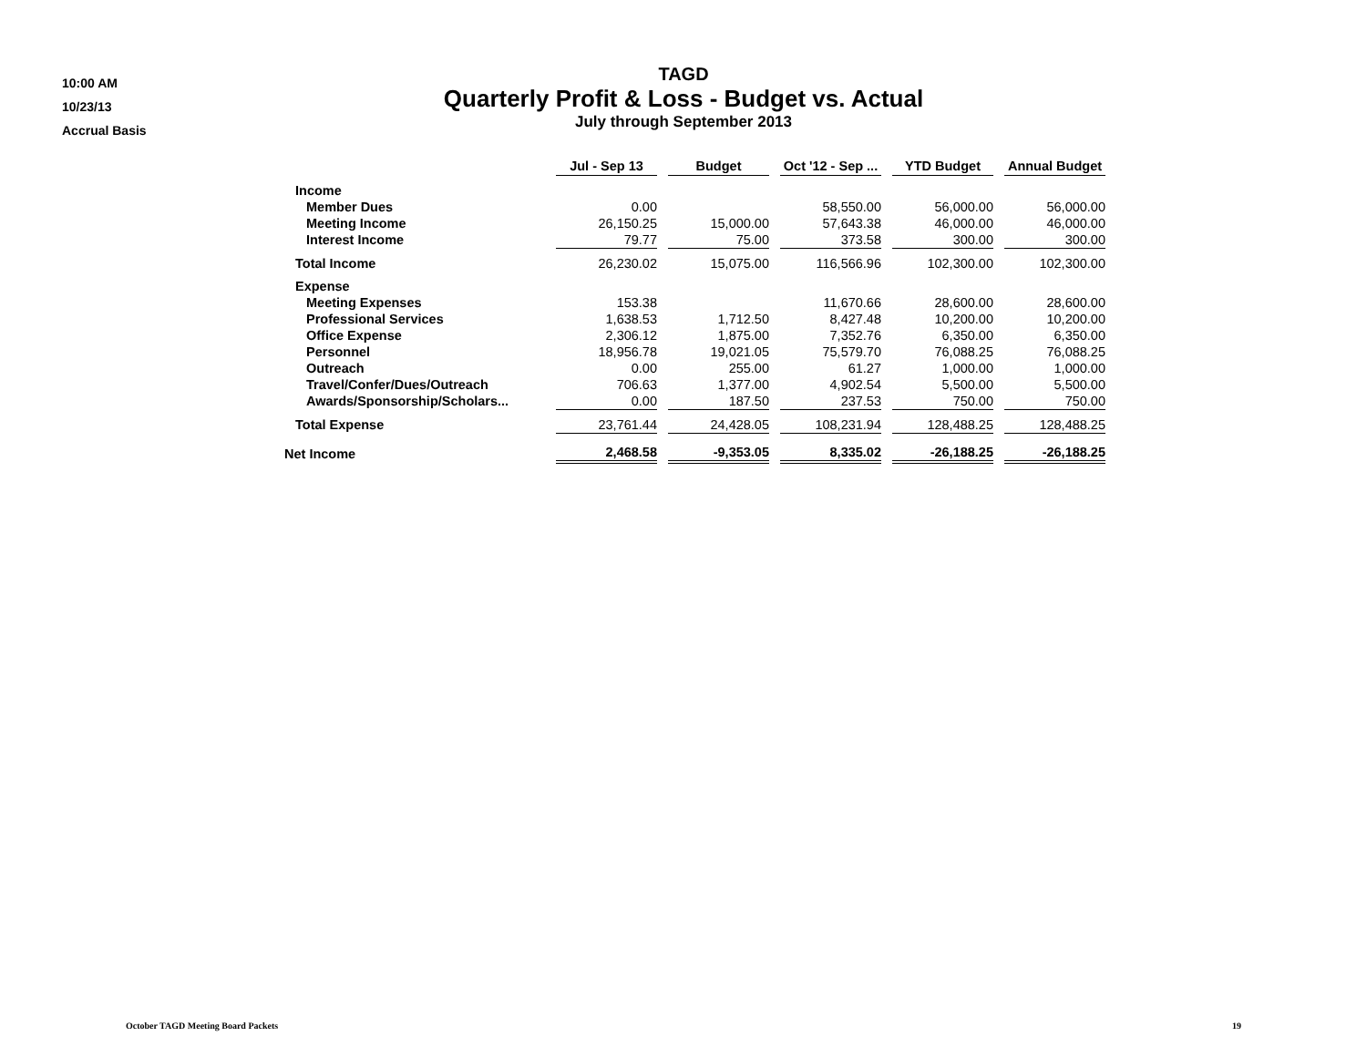10:00 AM
10/23/13
Accrual Basis
TAGD
Quarterly Profit & Loss - Budget vs. Actual
July through September 2013
| | Jul - Sep 13 | Budget | Oct '12 - Sep ... | YTD Budget | Annual Budget |
| --- | --- | --- | --- | --- | --- |
| Income | | | | | |
| Member Dues | 0.00 | | 58,550.00 | 56,000.00 | 56,000.00 |
| Meeting Income | 26,150.25 | 15,000.00 | 57,643.38 | 46,000.00 | 46,000.00 |
| Interest Income | 79.77 | 75.00 | 373.58 | 300.00 | 300.00 |
| Total Income | 26,230.02 | 15,075.00 | 116,566.96 | 102,300.00 | 102,300.00 |
| Expense | | | | | |
| Meeting Expenses | 153.38 | | 11,670.66 | 28,600.00 | 28,600.00 |
| Professional Services | 1,638.53 | 1,712.50 | 8,427.48 | 10,200.00 | 10,200.00 |
| Office Expense | 2,306.12 | 1,875.00 | 7,352.76 | 6,350.00 | 6,350.00 |
| Personnel | 18,956.78 | 19,021.05 | 75,579.70 | 76,088.25 | 76,088.25 |
| Outreach | 0.00 | 255.00 | 61.27 | 1,000.00 | 1,000.00 |
| Travel/Confer/Dues/Outreach | 706.63 | 1,377.00 | 4,902.54 | 5,500.00 | 5,500.00 |
| Awards/Sponsorship/Scholars... | 0.00 | 187.50 | 237.53 | 750.00 | 750.00 |
| Total Expense | 23,761.44 | 24,428.05 | 108,231.94 | 128,488.25 | 128,488.25 |
| Net Income | 2,468.58 | -9,353.05 | 8,335.02 | -26,188.25 | -26,188.25 |
October TAGD Meeting Board Packets 19